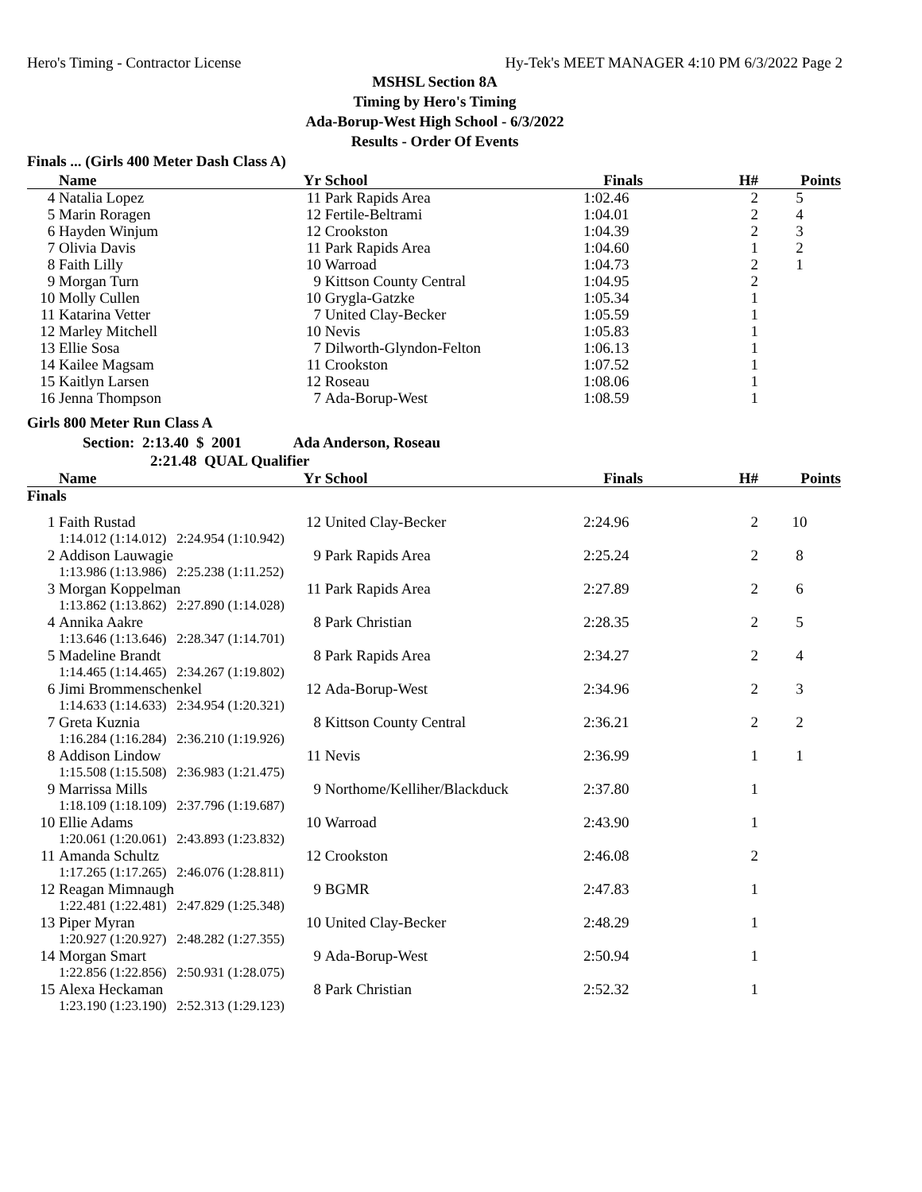Hero's Timing - Contractor License Hy-Tek's MEET MANAGER 4:10 PM 6/3/2022 Page 2
MSHSL Section 8A
Timing by Hero's Timing
Ada-Borup-West High School - 6/3/2022
Results - Order Of Events
Finals ... (Girls 400 Meter Dash Class A)
| | Name | Yr | School | Finals | H# | Points |
| --- | --- | --- | --- | --- | --- | --- |
| 4 | Natalia Lopez | 11 | Park Rapids Area | 1:02.46 | 2 | 5 |
| 5 | Marin Roragen | 12 | Fertile-Beltrami | 1:04.01 | 2 | 4 |
| 6 | Hayden Winjum | 12 | Crookston | 1:04.39 | 2 | 3 |
| 7 | Olivia Davis | 11 | Park Rapids Area | 1:04.60 | 1 | 2 |
| 8 | Faith Lilly | 10 | Warroad | 1:04.73 | 2 | 1 |
| 9 | Morgan Turn | 9 | Kittson County Central | 1:04.95 | 2 | |
| 10 | Molly Cullen | 10 | Grygla-Gatzke | 1:05.34 | 1 | |
| 11 | Katarina Vetter | 7 | United Clay-Becker | 1:05.59 | 1 | |
| 12 | Marley Mitchell | 10 | Nevis | 1:05.83 | 1 | |
| 13 | Ellie Sosa | 7 | Dilworth-Glyndon-Felton | 1:06.13 | 1 | |
| 14 | Kailee Magsam | 11 | Crookston | 1:07.52 | 1 | |
| 15 | Kaitlyn Larsen | 12 | Roseau | 1:08.06 | 1 | |
| 16 | Jenna Thompson | 7 | Ada-Borup-West | 1:08.59 | 1 | |
Girls 800 Meter Run Class A
Section: 2:13.40 $ 2001 Ada Anderson, Roseau
2:21.48 QUAL Qualifier
| | Name | Yr | School | Finals | H# | Points |
| --- | --- | --- | --- | --- | --- | --- |
| Finals | | | | | | |
| 1 | Faith Rustad | 12 | United Clay-Becker | 2:24.96 | 2 | 10 |
| | 1:14.012 (1:14.012) 2:24.954 (1:10.942) | | | | | |
| 2 | Addison Lauwagie | 9 | Park Rapids Area | 2:25.24 | 2 | 8 |
| | 1:13.986 (1:13.986) 2:25.238 (1:11.252) | | | | | |
| 3 | Morgan Koppelman | 11 | Park Rapids Area | 2:27.89 | 2 | 6 |
| | 1:13.862 (1:13.862) 2:27.890 (1:14.028) | | | | | |
| 4 | Annika Aakre | 8 | Park Christian | 2:28.35 | 2 | 5 |
| | 1:13.646 (1:13.646) 2:28.347 (1:14.701) | | | | | |
| 5 | Madeline Brandt | 8 | Park Rapids Area | 2:34.27 | 2 | 4 |
| | 1:14.465 (1:14.465) 2:34.267 (1:19.802) | | | | | |
| 6 | Jimi Brommenschenkel | 12 | Ada-Borup-West | 2:34.96 | 2 | 3 |
| | 1:14.633 (1:14.633) 2:34.954 (1:20.321) | | | | | |
| 7 | Greta Kuznia | 8 | Kittson County Central | 2:36.21 | 2 | 2 |
| | 1:16.284 (1:16.284) 2:36.210 (1:19.926) | | | | | |
| 8 | Addison Lindow | 11 | Nevis | 2:36.99 | 1 | 1 |
| | 1:15.508 (1:15.508) 2:36.983 (1:21.475) | | | | | |
| 9 | Marrissa Mills | 9 | Northome/Kelliher/Blackduck | 2:37.80 | 1 | |
| | 1:18.109 (1:18.109) 2:37.796 (1:19.687) | | | | | |
| 10 | Ellie Adams | 10 | Warroad | 2:43.90 | 1 | |
| | 1:20.061 (1:20.061) 2:43.893 (1:23.832) | | | | | |
| 11 | Amanda Schultz | 12 | Crookston | 2:46.08 | 2 | |
| | 1:17.265 (1:17.265) 2:46.076 (1:28.811) | | | | | |
| 12 | Reagan Mimnaugh | 9 | BGMR | 2:47.83 | 1 | |
| | 1:22.481 (1:22.481) 2:47.829 (1:25.348) | | | | | |
| 13 | Piper Myran | 10 | United Clay-Becker | 2:48.29 | 1 | |
| | 1:20.927 (1:20.927) 2:48.282 (1:27.355) | | | | | |
| 14 | Morgan Smart | 9 | Ada-Borup-West | 2:50.94 | 1 | |
| | 1:22.856 (1:22.856) 2:50.931 (1:28.075) | | | | | |
| 15 | Alexa Heckaman | 8 | Park Christian | 2:52.32 | 1 | |
| | 1:23.190 (1:23.190) 2:52.313 (1:29.123) | | | | | |